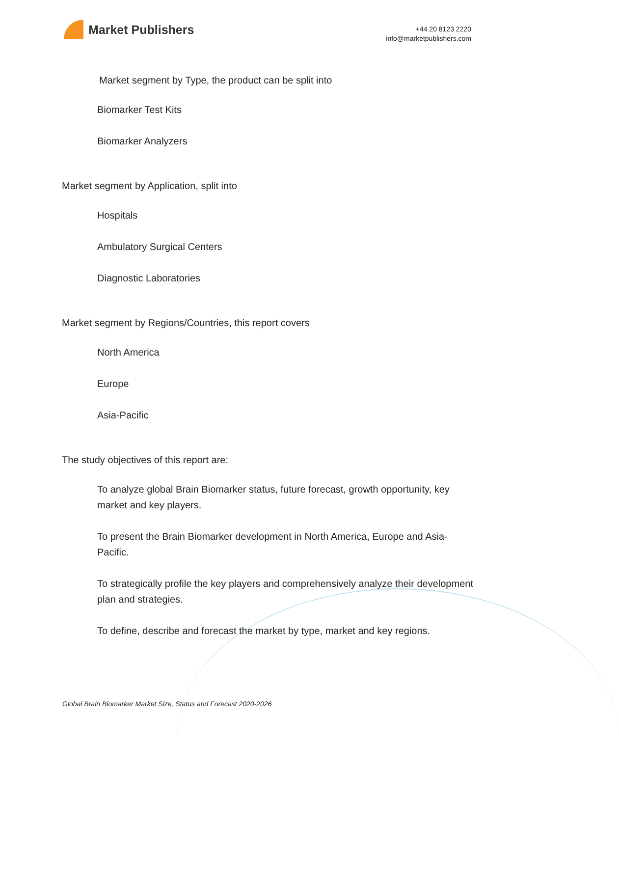Market Publishers
+44 20 8123 2220
info@marketpublishers.com
Market segment by Type, the product can be split into
Biomarker Test Kits
Biomarker Analyzers
Market segment by Application, split into
Hospitals
Ambulatory Surgical Centers
Diagnostic Laboratories
Market segment by Regions/Countries, this report covers
North America
Europe
Asia-Pacific
The study objectives of this report are:
To analyze global Brain Biomarker status, future forecast, growth opportunity, key market and key players.
To present the Brain Biomarker development in North America, Europe and Asia-Pacific.
To strategically profile the key players and comprehensively analyze their development plan and strategies.
To define, describe and forecast the market by type, market and key regions.
Global Brain Biomarker Market Size, Status and Forecast 2020-2026